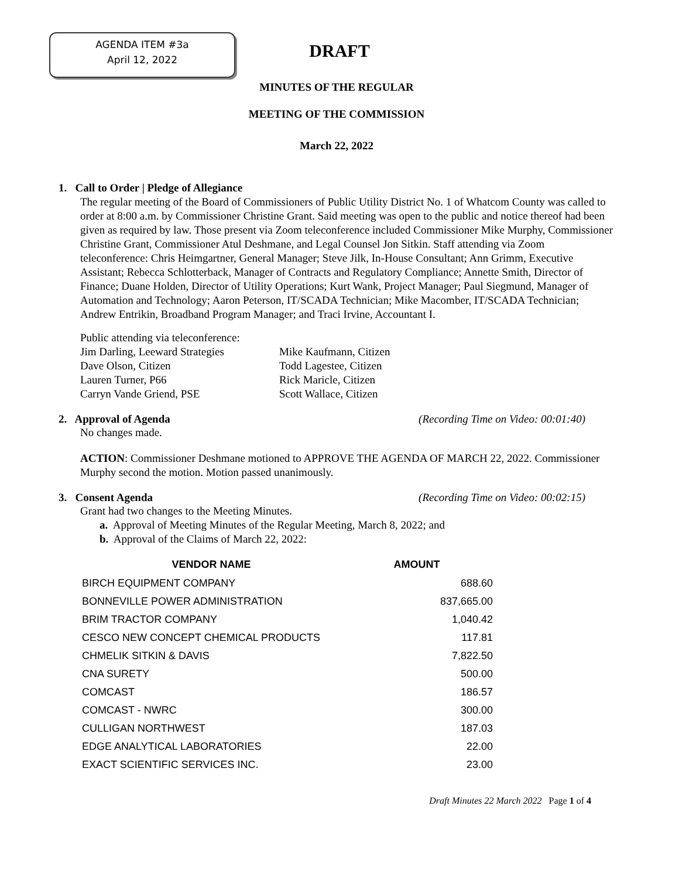AGENDA ITEM #3a
April 12, 2022
DRAFT
MINUTES OF THE REGULAR
MEETING OF THE COMMISSION
March 22, 2022
1. Call to Order | Pledge of Allegiance
The regular meeting of the Board of Commissioners of Public Utility District No. 1 of Whatcom County was called to order at 8:00 a.m. by Commissioner Christine Grant. Said meeting was open to the public and notice thereof had been given as required by law. Those present via Zoom teleconference included Commissioner Mike Murphy, Commissioner Christine Grant, Commissioner Atul Deshmane, and Legal Counsel Jon Sitkin. Staff attending via Zoom teleconference: Chris Heimgartner, General Manager; Steve Jilk, In-House Consultant; Ann Grimm, Executive Assistant; Rebecca Schlotterback, Manager of Contracts and Regulatory Compliance; Annette Smith, Director of Finance; Duane Holden, Director of Utility Operations; Kurt Wank, Project Manager; Paul Siegmund, Manager of Automation and Technology; Aaron Peterson, IT/SCADA Technician; Mike Macomber, IT/SCADA Technician; Andrew Entrikin, Broadband Program Manager; and Traci Irvine, Accountant I.
Public attending via teleconference:
Jim Darling, Leeward Strategies Mike Kaufmann, Citizen Dave Olson, Citizen Todd Lagestee, Citizen Lauren Turner, P66 Rick Maricle, Citizen Carryn Vande Griend, PSE Scott Wallace, Citizen
2. Approval of Agenda (Recording Time on Video: 00:01:40)
No changes made.
ACTION: Commissioner Deshmane motioned to APPROVE THE AGENDA OF MARCH 22, 2022. Commissioner Murphy second the motion. Motion passed unanimously.
3. Consent Agenda (Recording Time on Video: 00:02:15)
Grant had two changes to the Meeting Minutes.
a. Approval of Meeting Minutes of the Regular Meeting, March 8, 2022; and
b. Approval of the Claims of March 22, 2022:
| VENDOR NAME | AMOUNT |
| --- | --- |
| BIRCH EQUIPMENT COMPANY | 688.60 |
| BONNEVILLE POWER ADMINISTRATION | 837,665.00 |
| BRIM TRACTOR COMPANY | 1,040.42 |
| CESCO NEW CONCEPT CHEMICAL PRODUCTS | 117.81 |
| CHMELIK SITKIN & DAVIS | 7,822.50 |
| CNA SURETY | 500.00 |
| COMCAST | 186.57 |
| COMCAST - NWRC | 300.00 |
| CULLIGAN NORTHWEST | 187.03 |
| EDGE ANALYTICAL LABORATORIES | 22.00 |
| EXACT SCIENTIFIC SERVICES INC. | 23.00 |
Draft Minutes 22 March 2022 Page 1 of 4